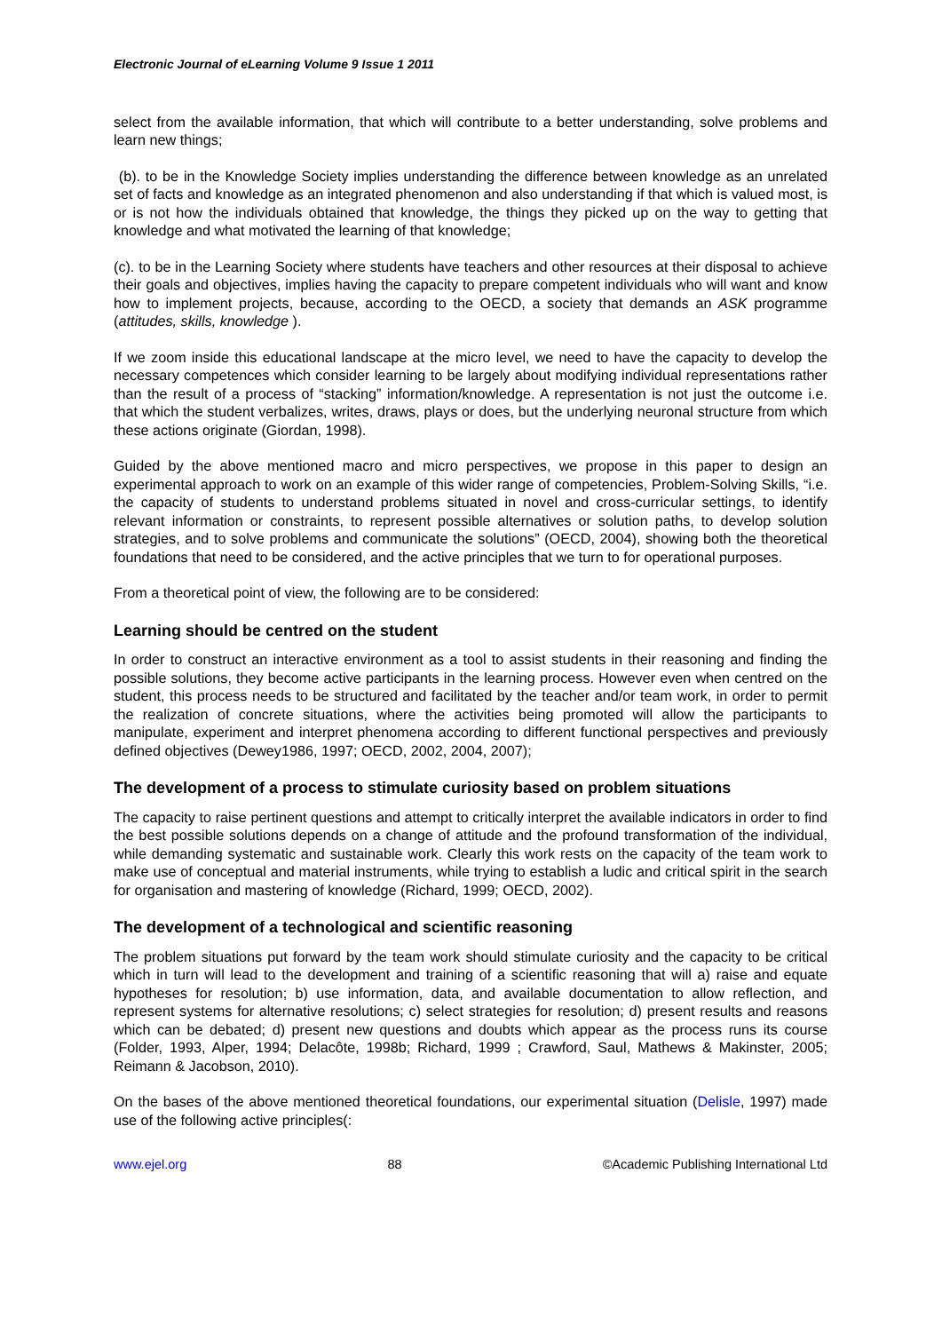Electronic Journal of eLearning Volume 9 Issue 1 2011
select from the available information, that which will contribute to a better understanding, solve problems and learn new things;
(b). to be in the Knowledge Society implies understanding the difference between knowledge as an unrelated set of facts and knowledge as an integrated phenomenon and also understanding if that which is valued most, is or is not how the individuals obtained that knowledge, the things they picked up on the way to getting that knowledge and what motivated the learning of that knowledge;
(c). to be in the Learning Society where students have teachers and other resources at their disposal to achieve their goals and objectives, implies having the capacity to prepare competent individuals who will want and know how to implement projects, because, according to the OECD, a society that demands an ASK programme (attitudes, skills, knowledge ).
If we zoom inside this educational landscape at the micro level, we need to have the capacity to develop the necessary competences which consider learning to be largely about modifying individual representations rather than the result of a process of “stacking” information/knowledge. A representation is not just the outcome i.e. that which the student verbalizes, writes, draws, plays or does, but the underlying neuronal structure from which these actions originate (Giordan, 1998).
Guided by the above mentioned macro and micro perspectives, we propose in this paper to design an experimental approach to work on an example of this wider range of competencies, Problem-Solving Skills, “i.e. the capacity of students to understand problems situated in novel and cross-curricular settings, to identify relevant information or constraints, to represent possible alternatives or solution paths, to develop solution strategies, and to solve problems and communicate the solutions” (OECD, 2004), showing both the theoretical foundations that need to be considered, and the active principles that we turn to for operational purposes.
From a theoretical point of view, the following are to be considered:
Learning should be centred on the student
In order to construct an interactive environment as a tool to assist students in their reasoning and finding the possible solutions, they become active participants in the learning process. However even when centred on the student, this process needs to be structured and facilitated by the teacher and/or team work, in order to permit the realization of concrete situations, where the activities being promoted will allow the participants to manipulate, experiment and interpret phenomena according to different functional perspectives and previously defined objectives (Dewey1986, 1997; OECD, 2002, 2004, 2007);
The development of a process to stimulate curiosity based on problem situations
The capacity to raise pertinent questions and attempt to critically interpret the available indicators in order to find the best possible solutions depends on a change of attitude and the profound transformation of the individual, while demanding systematic and sustainable work. Clearly this work rests on the capacity of the team work to make use of conceptual and material instruments, while trying to establish a ludic and critical spirit in the search for organisation and mastering of knowledge (Richard, 1999; OECD, 2002).
The development of a technological and scientific reasoning
The problem situations put forward by the team work should stimulate curiosity and the capacity to be critical which in turn will lead to the development and training of a scientific reasoning that will a) raise and equate hypotheses for resolution; b) use information, data, and available documentation to allow reflection, and represent systems for alternative resolutions; c) select strategies for resolution; d) present results and reasons which can be debated; d) present new questions and doubts which appear as the process runs its course (Folder, 1993, Alper, 1994; Delacôte, 1998b; Richard, 1999 ; Crawford, Saul, Mathews & Makinster, 2005; Reimann & Jacobson, 2010).
On the bases of the above mentioned theoretical foundations, our experimental situation (Delisle, 1997) made use of the following active principles(:
www.ejel.org 88 ©Academic Publishing International Ltd